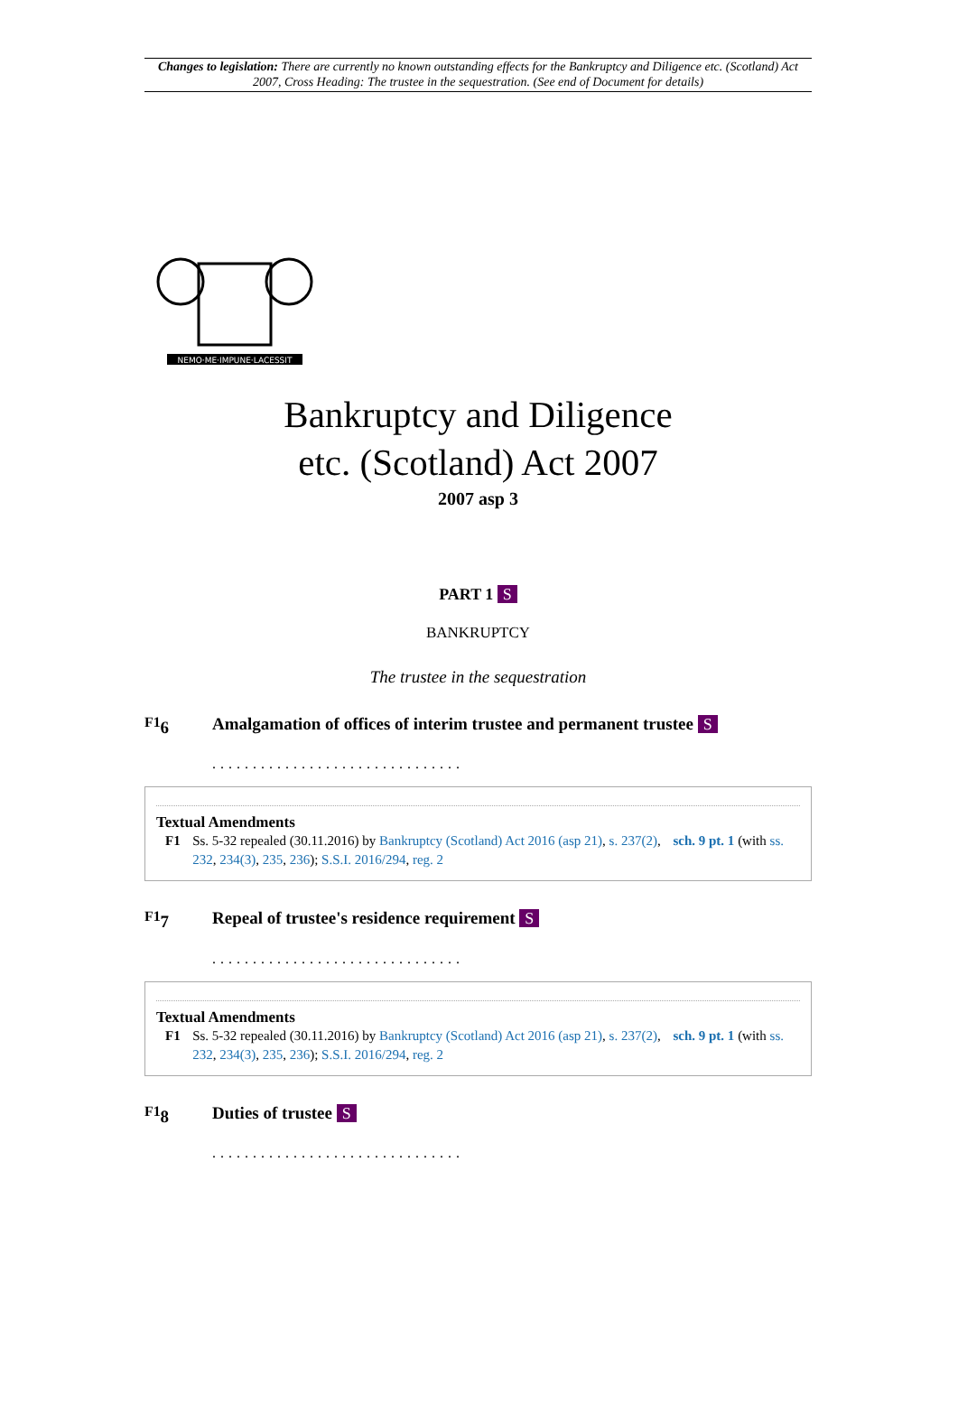Changes to legislation: There are currently no known outstanding effects for the Bankruptcy and Diligence etc. (Scotland) Act 2007, Cross Heading: The trustee in the sequestration. (See end of Document for details)
NEMO·ME·IMPUNE·LACESSIT
Bankruptcy and Diligence
etc. (Scotland) Act 2007
2007 asp 3
PART 1 S
BANKRUPTCY
The trustee in the sequestration
<sup>F1</sup>6 Amalgamation of offices of interim trustee and permanent trustee S
...............................
Textual Amendments
F1 Ss. 5-32 repealed (30.11.2016) by Bankruptcy (Scotland) Act 2016 (asp 21), s. 237(2), sch. 9 pt. 1 (with ss. 232, 234(3), 235, 236); S.S.I. 2016/294, reg. 2
<sup>F1</sup>7 Repeal of trustee's residence requirement S
...............................
Textual Amendments
F1 Ss. 5-32 repealed (30.11.2016) by Bankruptcy (Scotland) Act 2016 (asp 21), s. 237(2), sch. 9 pt. 1 (with ss. 232, 234(3), 235, 236); S.S.I. 2016/294, reg. 2
<sup>F1</sup>8 Duties of trustee S
...............................